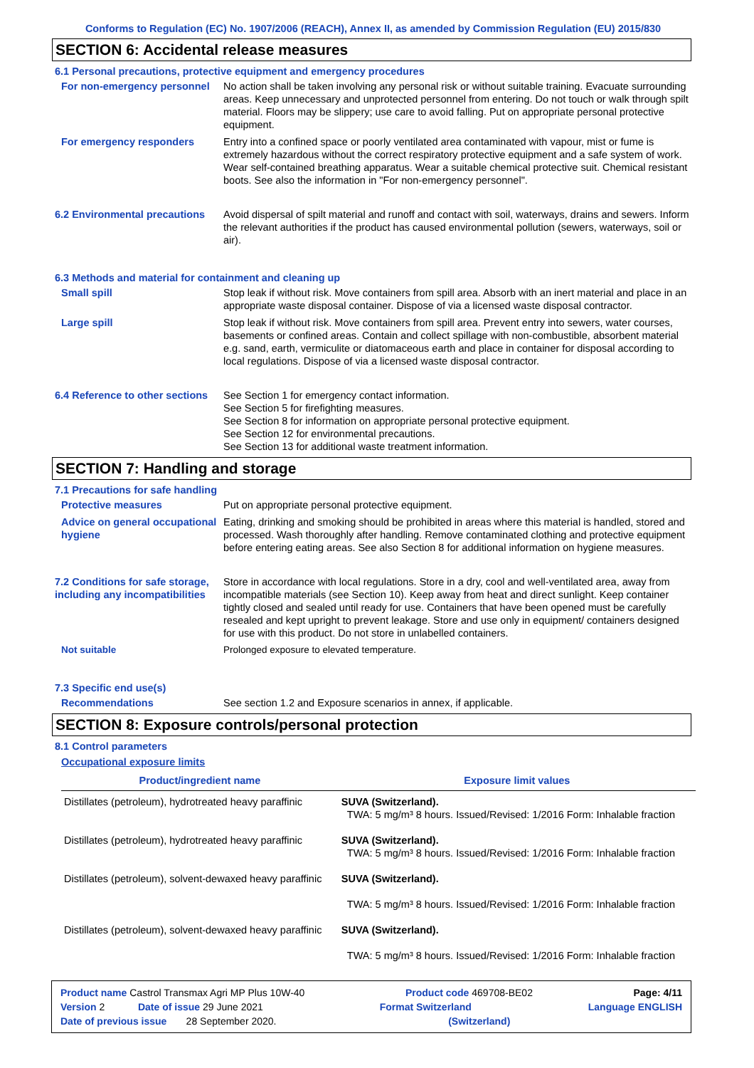Conforms to Regulation (EC) No. 1907/2006 (REACH), Annex II, as amended by Commission Regulation (EU) 2015/830
SECTION 6: Accidental release measures
6.1 Personal precautions, protective equipment and emergency procedures
For non-emergency personnel
No action shall be taken involving any personal risk or without suitable training. Evacuate surrounding areas. Keep unnecessary and unprotected personnel from entering. Do not touch or walk through spilt material. Floors may be slippery; use care to avoid falling. Put on appropriate personal protective equipment.
For emergency responders Entry into a confined space or poorly ventilated area contaminated with vapour, mist or fume is extremely hazardous without the correct respiratory protective equipment and a safe system of work. Wear self-contained breathing apparatus. Wear a suitable chemical protective suit. Chemical resistant boots. See also the information in "For non-emergency personnel".
6.2 Environmental precautions
Avoid dispersal of spilt material and runoff and contact with soil, waterways, drains and sewers. Inform the relevant authorities if the product has caused environmental pollution (sewers, waterways, soil or air).
6.3 Methods and material for containment and cleaning up
Small spill Stop leak if without risk. Move containers from spill area. Absorb with an inert material and place in an appropriate waste disposal container. Dispose of via a licensed waste disposal contractor.
Large spill Stop leak if without risk. Move containers from spill area. Prevent entry into sewers, water courses, basements or confined areas. Contain and collect spillage with non-combustible, absorbent material e.g. sand, earth, vermiculite or diatomaceous earth and place in container for disposal according to local regulations. Dispose of via a licensed waste disposal contractor.
6.4 Reference to other sections
See Section 1 for emergency contact information.
See Section 5 for firefighting measures.
See Section 8 for information on appropriate personal protective equipment.
See Section 12 for environmental precautions.
See Section 13 for additional waste treatment information.
SECTION 7: Handling and storage
7.1 Precautions for safe handling
Protective measures Put on appropriate personal protective equipment.
Advice on general occupational hygiene
Eating, drinking and smoking should be prohibited in areas where this material is handled, stored and processed. Wash thoroughly after handling. Remove contaminated clothing and protective equipment before entering eating areas. See also Section 8 for additional information on hygiene measures.
7.2 Conditions for safe storage, including any incompatibilities
Store in accordance with local regulations. Store in a dry, cool and well-ventilated area, away from incompatible materials (see Section 10). Keep away from heat and direct sunlight. Keep container tightly closed and sealed until ready for use. Containers that have been opened must be carefully resealed and kept upright to prevent leakage. Store and use only in equipment/ containers designed for use with this product. Do not store in unlabelled containers.
Not suitable Prolonged exposure to elevated temperature.
7.3 Specific end use(s)
Recommendations See section 1.2 and Exposure scenarios in annex, if applicable.
SECTION 8: Exposure controls/personal protection
8.1 Control parameters
Occupational exposure limits
| Product/ingredient name | Exposure limit values |
| --- | --- |
| Distillates (petroleum), hydrotreated heavy paraffinic | SUVA (Switzerland). TWA: 5 mg/m³ 8 hours. Issued/Revised: 1/2016 Form: Inhalable fraction |
| Distillates (petroleum), hydrotreated heavy paraffinic | SUVA (Switzerland). TWA: 5 mg/m³ 8 hours. Issued/Revised: 1/2016 Form: Inhalable fraction |
| Distillates (petroleum), solvent-dewaxed heavy paraffinic | SUVA (Switzerland). TWA: 5 mg/m³ 8 hours. Issued/Revised: 1/2016 Form: Inhalable fraction |
| Distillates (petroleum), solvent-dewaxed heavy paraffinic | SUVA (Switzerland). TWA: 5 mg/m³ 8 hours. Issued/Revised: 1/2016 Form: Inhalable fraction |
Product name Castrol Transmax Agri MP Plus 10W-40 Product code 469708-BE02 Page: 4/11
Version 2 Date of issue 29 June 2021 Format Switzerland Language ENGLISH
Date of previous issue 28 September 2020. (Switzerland)